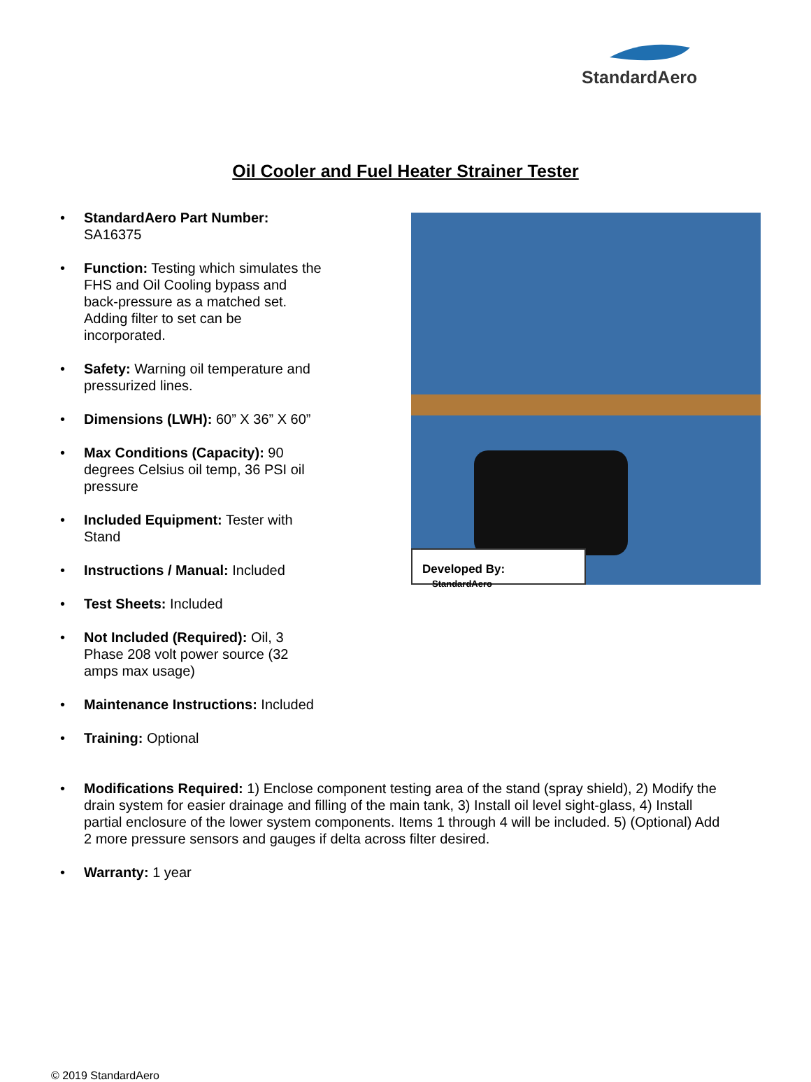StandardAero
Oil Cooler and Fuel Heater Strainer Tester
• StandardAero Part Number: SA16375
• Function: Testing which simulates the FHS and Oil Cooling bypass and back-pressure as a matched set. Adding filter to set can be incorporated.
• Safety: Warning oil temperature and pressurized lines.
• Dimensions (LWH): 60” X 36” X 60”
• Max Conditions (Capacity): 90 degrees Celsius oil temp, 36 PSI oil pressure
• Included Equipment: Tester with Stand
• Instructions / Manual: Included
• Test Sheets: Included
• Not Included (Required): Oil, 3 Phase 208 volt power source (32 amps max usage)
• Maintenance Instructions: Included
• Training: Optional
Developed By: StandardAero
• Modifications Required: 1) Enclose component testing area of the stand (spray shield), 2) Modify the drain system for easier drainage and filling of the main tank, 3) Install oil level sight-glass, 4) Install partial enclosure of the lower system components. Items 1 through 4 will be included. 5) (Optional) Add 2 more pressure sensors and gauges if delta across filter desired.
• Warranty: 1 year
© 2019 StandardAero